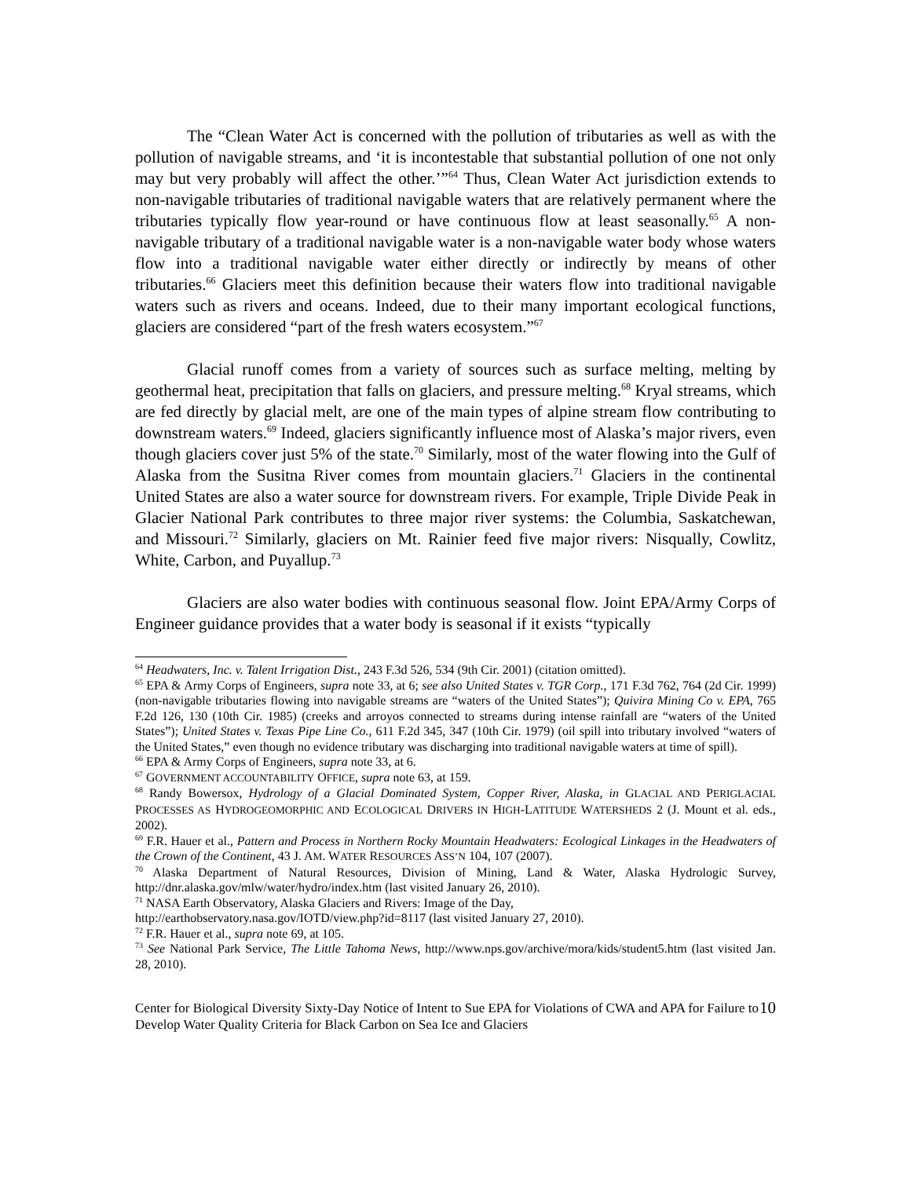The “Clean Water Act is concerned with the pollution of tributaries as well as with the pollution of navigable streams, and ‘it is incontestable that substantial pollution of one not only may but very probably will affect the other.’”<sup>64</sup> Thus, Clean Water Act jurisdiction extends to non-navigable tributaries of traditional navigable waters that are relatively permanent where the tributaries typically flow year-round or have continuous flow at least seasonally.<sup>65</sup> A non-navigable tributary of a traditional navigable water is a non-navigable water body whose waters flow into a traditional navigable water either directly or indirectly by means of other tributaries.<sup>66</sup> Glaciers meet this definition because their waters flow into traditional navigable waters such as rivers and oceans. Indeed, due to their many important ecological functions, glaciers are considered “part of the fresh waters ecosystem.”<sup>67</sup>
Glacial runoff comes from a variety of sources such as surface melting, melting by geothermal heat, precipitation that falls on glaciers, and pressure melting.<sup>68</sup> Kryal streams, which are fed directly by glacial melt, are one of the main types of alpine stream flow contributing to downstream waters.<sup>69</sup> Indeed, glaciers significantly influence most of Alaska’s major rivers, even though glaciers cover just 5% of the state.<sup>70</sup> Similarly, most of the water flowing into the Gulf of Alaska from the Susitna River comes from mountain glaciers.<sup>71</sup> Glaciers in the continental United States are also a water source for downstream rivers. For example, Triple Divide Peak in Glacier National Park contributes to three major river systems: the Columbia, Saskatchewan, and Missouri.<sup>72</sup> Similarly, glaciers on Mt. Rainier feed five major rivers: Nisqually, Cowlitz, White, Carbon, and Puyallup.<sup>73</sup>
Glaciers are also water bodies with continuous seasonal flow. Joint EPA/Army Corps of Engineer guidance provides that a water body is seasonal if it exists “typically
<sup>64</sup> Headwaters, Inc. v. Talent Irrigation Dist., 243 F.3d 526, 534 (9th Cir. 2001) (citation omitted).
<sup>65</sup> EPA & Army Corps of Engineers, supra note 33, at 6; see also United States v. TGR Corp., 171 F.3d 762, 764 (2d Cir. 1999) (non-navigable tributaries flowing into navigable streams are “waters of the United States”); Quivira Mining Co v. EPA, 765 F.2d 126, 130 (10th Cir. 1985) (creeks and arroyos connected to streams during intense rainfall are “waters of the United States”); United States v. Texas Pipe Line Co., 611 F.2d 345, 347 (10th Cir. 1979) (oil spill into tributary involved “waters of the United States,” even though no evidence tributary was discharging into traditional navigable waters at time of spill).
<sup>66</sup> EPA & Army Corps of Engineers, supra note 33, at 6.
<sup>67</sup> GOVERNMENT ACCOUNTABILITY OFFICE, supra note 63, at 159.
<sup>68</sup> Randy Bowersox, Hydrology of a Glacial Dominated System, Copper River, Alaska, in GLACIAL AND PERIGLACIAL PROCESSES AS HYDROGEOMORPHIC AND ECOLOGICAL DRIVERS IN HIGH-LATITUDE WATERSHEDS 2 (J. Mount et al. eds., 2002).
<sup>69</sup> F.R. Hauer et al., Pattern and Process in Northern Rocky Mountain Headwaters: Ecological Linkages in the Headwaters of the Crown of the Continent, 43 J. AM. WATER RESOURCES ASS’N 104, 107 (2007).
<sup>70</sup> Alaska Department of Natural Resources, Division of Mining, Land & Water, Alaska Hydrologic Survey, http://dnr.alaska.gov/mlw/water/hydro/index.htm (last visited January 26, 2010).
<sup>71</sup> NASA Earth Observatory, Alaska Glaciers and Rivers: Image of the Day,
http://earthobservatory.nasa.gov/IOTD/view.php?id=8117 (last visited January 27, 2010).
<sup>72</sup> F.R. Hauer et al., supra note 69, at 105.
<sup>73</sup> See National Park Service, The Little Tahoma News, http://www.nps.gov/archive/mora/kids/student5.htm (last visited Jan. 28, 2010).
Center for Biological Diversity Sixty-Day Notice of Intent to Sue EPA for Violations of CWA and APA for Failure to Develop Water Quality Criteria for Black Carbon on Sea Ice and Glaciers
10